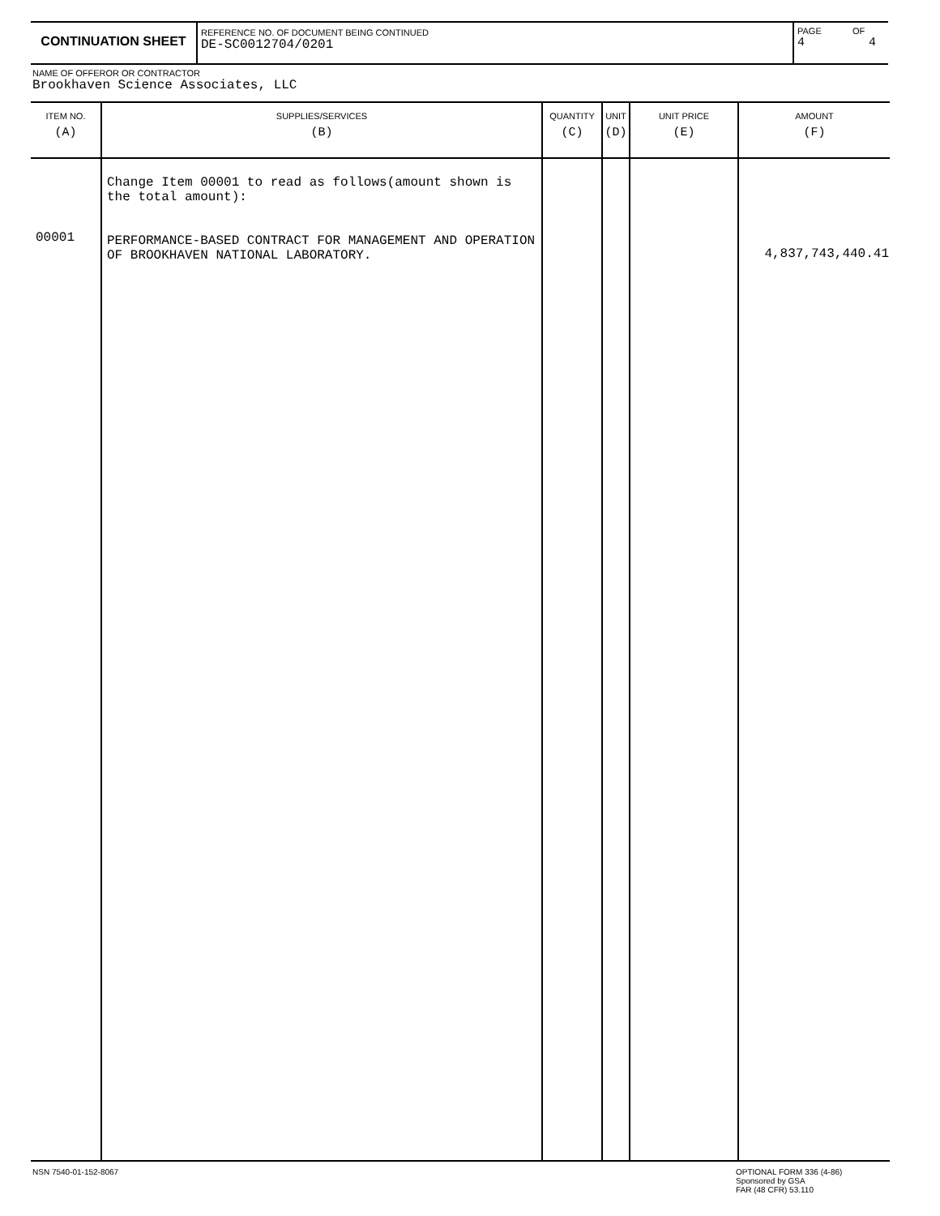CONTINUATION SHEET
REFERENCE NO. OF DOCUMENT BEING CONTINUED
DE-SC0012704/0201
PAGE
4
OF
4
NAME OF OFFEROR OR CONTRACTOR
Brookhaven Science Associates, LLC
| ITEM NO. (A) | SUPPLIES/SERVICES (B) | QUANTITY (C) | UNIT (D) | UNIT PRICE (E) | AMOUNT (F) |
| --- | --- | --- | --- | --- | --- |
| 00001 | Change Item 00001 to read as follows(amount shown is the total amount): PERFORMANCE-BASED CONTRACT FOR MANAGEMENT AND OPERATION OF BROOKHAVEN NATIONAL LABORATORY. | | | | 4,837,743,440.41 |
NSN 7540-01-152-8067
OPTIONAL FORM 336 (4-86)
Sponsored by GSA
FAR (48 CFR) 53.110